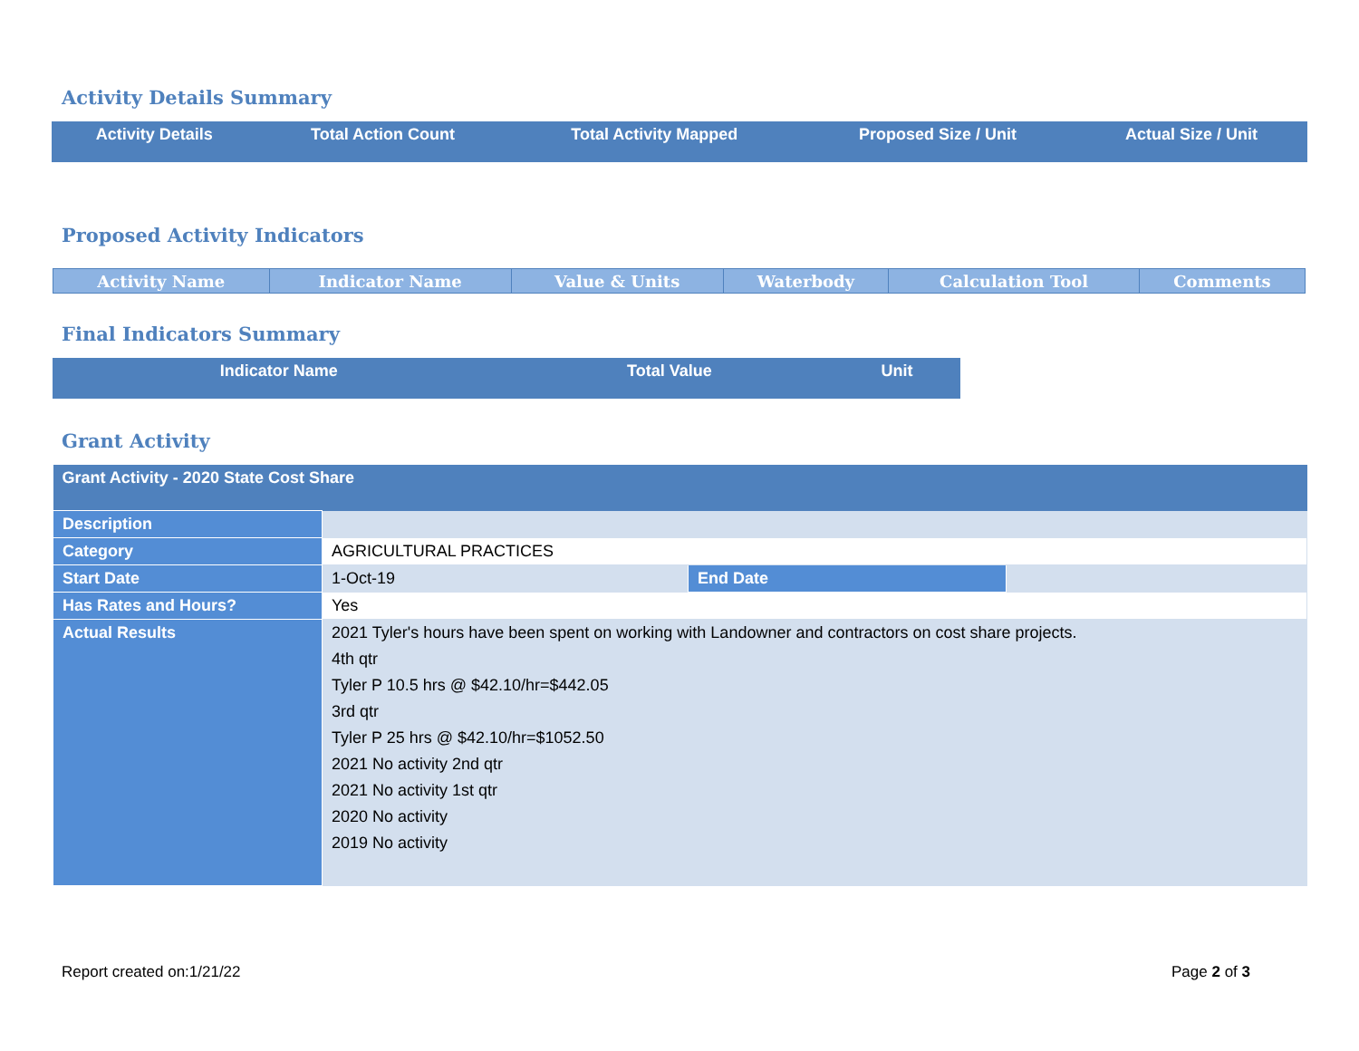Activity Details Summary
| Activity Details | Total Action Count | Total Activity Mapped | Proposed Size / Unit | Actual Size / Unit |
| --- | --- | --- | --- | --- |
Proposed Activity Indicators
| Activity Name | Indicator Name | Value & Units | Waterbody | Calculation Tool | Comments |
| --- | --- | --- | --- | --- | --- |
Final Indicators Summary
| Indicator Name | Total Value | Unit |
| --- | --- | --- |
Grant Activity
| Grant Activity - 2020 State Cost Share | | | |
| Description | | | |
| Category | AGRICULTURAL PRACTICES | | |
| Start Date | 1-Oct-19 | End Date | |
| Has Rates and Hours? | Yes | | |
| Actual Results | 2021 Tyler's hours have been spent on working with Landowner and contractors on cost share projects. 4th qtr Tyler P 10.5 hrs @ $42.10/hr=$442.05 3rd qtr Tyler P 25 hrs @ $42.10/hr=$1052.50 2021 No activity 2nd qtr 2021 No activity 1st qtr 2020 No activity 2019 No activity | | |
Report created on:1/21/22 Page 2 of 3